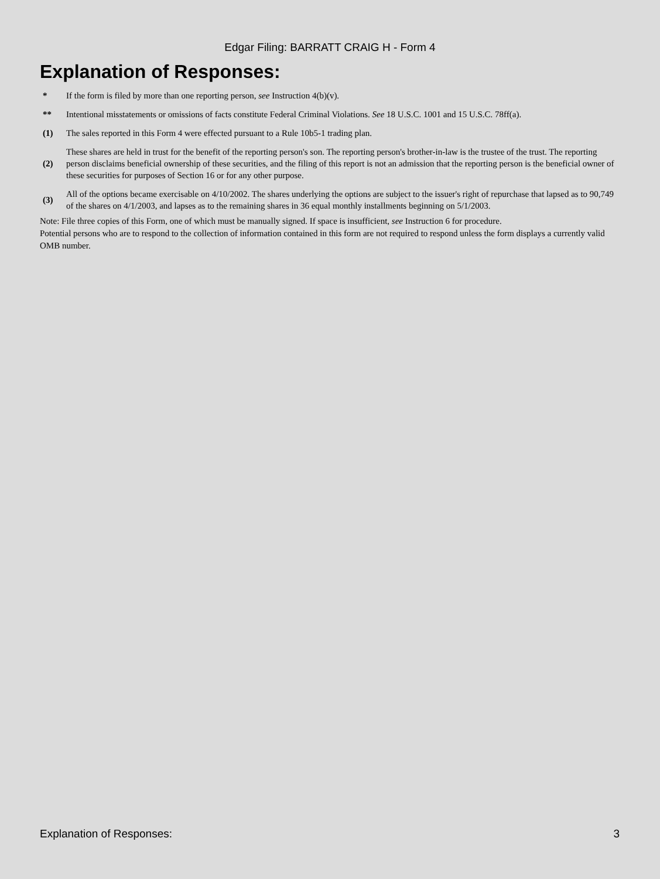Edgar Filing: BARRATT CRAIG H - Form 4
Explanation of Responses:
| * | If the form is filed by more than one reporting person, see Instruction 4(b)(v). |
| ** | Intentional misstatements or omissions of facts constitute Federal Criminal Violations. See 18 U.S.C. 1001 and 15 U.S.C. 78ff(a). |
| (1) | The sales reported in this Form 4 were effected pursuant to a Rule 10b5-1 trading plan. |
| (2) | These shares are held in trust for the benefit of the reporting person's son. The reporting person's brother-in-law is the trustee of the trust. The reporting person disclaims beneficial ownership of these securities, and the filing of this report is not an admission that the reporting person is the beneficial owner of these securities for purposes of Section 16 or for any other purpose. |
| (3) | All of the options became exercisable on 4/10/2002. The shares underlying the options are subject to the issuer's right of repurchase that lapsed as to 90,749 of the shares on 4/1/2003, and lapses as to the remaining shares in 36 equal monthly installments beginning on 5/1/2003. |
Note: File three copies of this Form, one of which must be manually signed. If space is insufficient, see Instruction 6 for procedure.
Potential persons who are to respond to the collection of information contained in this form are not required to respond unless the form displays a currently valid OMB number.
Explanation of Responses: 3